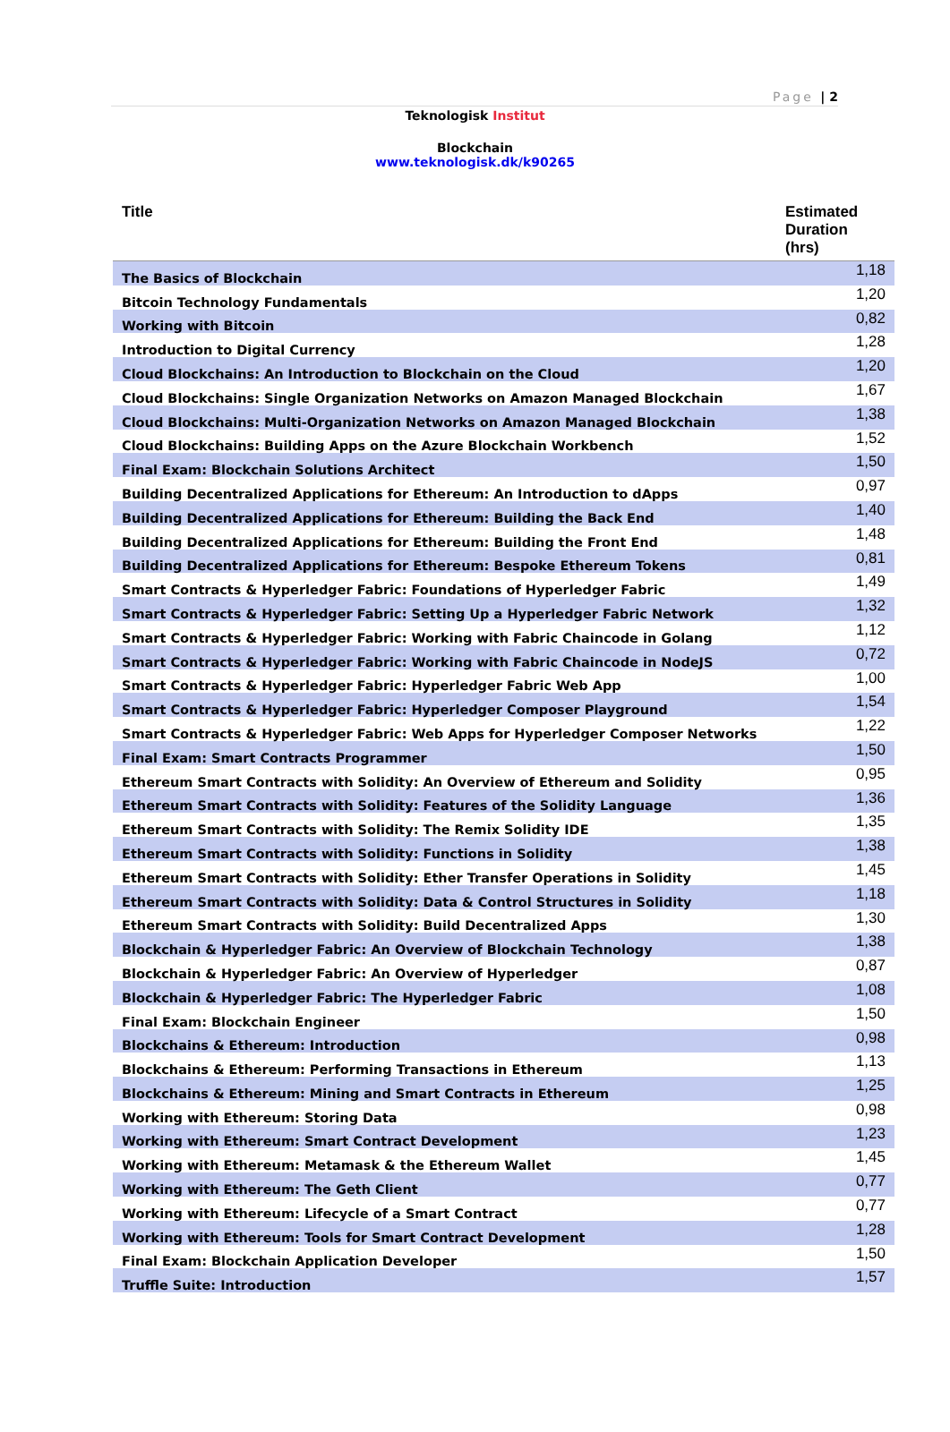Page | 2
Teknologisk Institut
Blockchain
www.teknologisk.dk/k90265
| Title | Estimated Duration (hrs) |
| --- | --- |
| The Basics of Blockchain | 1,18 |
| Bitcoin Technology Fundamentals | 1,20 |
| Working with Bitcoin | 0,82 |
| Introduction to Digital Currency | 1,28 |
| Cloud Blockchains: An Introduction to Blockchain on the Cloud | 1,20 |
| Cloud Blockchains: Single Organization Networks on Amazon Managed Blockchain | 1,67 |
| Cloud Blockchains: Multi-Organization Networks on Amazon Managed Blockchain | 1,38 |
| Cloud Blockchains: Building Apps on the Azure Blockchain Workbench | 1,52 |
| Final Exam: Blockchain Solutions Architect | 1,50 |
| Building Decentralized Applications for Ethereum: An Introduction to dApps | 0,97 |
| Building Decentralized Applications for Ethereum: Building the Back End | 1,40 |
| Building Decentralized Applications for Ethereum: Building the Front End | 1,48 |
| Building Decentralized Applications for Ethereum: Bespoke Ethereum Tokens | 0,81 |
| Smart Contracts & Hyperledger Fabric: Foundations of Hyperledger Fabric | 1,49 |
| Smart Contracts & Hyperledger Fabric: Setting Up a Hyperledger Fabric Network | 1,32 |
| Smart Contracts & Hyperledger Fabric: Working with Fabric Chaincode in Golang | 1,12 |
| Smart Contracts & Hyperledger Fabric: Working with Fabric Chaincode in NodeJS | 0,72 |
| Smart Contracts & Hyperledger Fabric: Hyperledger Fabric Web App | 1,00 |
| Smart Contracts & Hyperledger Fabric: Hyperledger Composer Playground | 1,54 |
| Smart Contracts & Hyperledger Fabric: Web Apps for Hyperledger Composer Networks | 1,22 |
| Final Exam: Smart Contracts Programmer | 1,50 |
| Ethereum Smart Contracts with Solidity: An Overview of Ethereum and Solidity | 0,95 |
| Ethereum Smart Contracts with Solidity: Features of the Solidity Language | 1,36 |
| Ethereum Smart Contracts with Solidity: The Remix Solidity IDE | 1,35 |
| Ethereum Smart Contracts with Solidity: Functions in Solidity | 1,38 |
| Ethereum Smart Contracts with Solidity: Ether Transfer Operations in Solidity | 1,45 |
| Ethereum Smart Contracts with Solidity: Data & Control Structures in Solidity | 1,18 |
| Ethereum Smart Contracts with Solidity: Build Decentralized Apps | 1,30 |
| Blockchain & Hyperledger Fabric: An Overview of Blockchain Technology | 1,38 |
| Blockchain & Hyperledger Fabric: An Overview of Hyperledger | 0,87 |
| Blockchain & Hyperledger Fabric: The Hyperledger Fabric | 1,08 |
| Final Exam: Blockchain Engineer | 1,50 |
| Blockchains & Ethereum: Introduction | 0,98 |
| Blockchains & Ethereum: Performing Transactions in Ethereum | 1,13 |
| Blockchains & Ethereum: Mining and Smart Contracts in Ethereum | 1,25 |
| Working with Ethereum: Storing Data | 0,98 |
| Working with Ethereum: Smart Contract Development | 1,23 |
| Working with Ethereum: Metamask & the Ethereum Wallet | 1,45 |
| Working with Ethereum: The Geth Client | 0,77 |
| Working with Ethereum: Lifecycle of a Smart Contract | 0,77 |
| Working with Ethereum: Tools for Smart Contract Development | 1,28 |
| Final Exam: Blockchain Application Developer | 1,50 |
| Truffle Suite: Introduction | 1,57 |